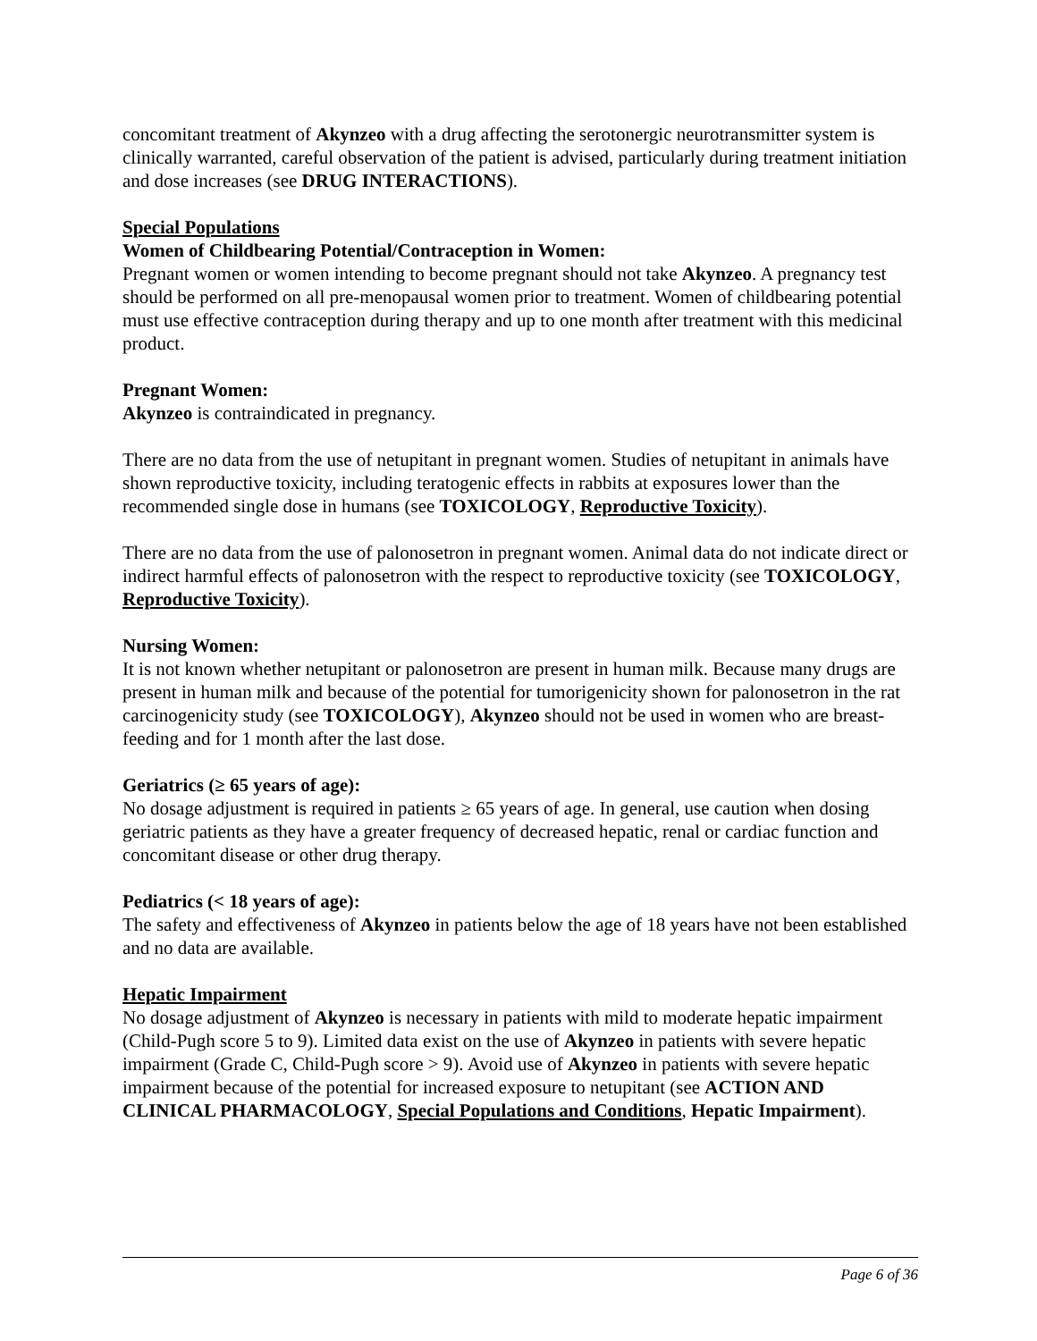concomitant treatment of Akynzeo with a drug affecting the serotonergic neurotransmitter system is clinically warranted, careful observation of the patient is advised, particularly during treatment initiation and dose increases (see DRUG INTERACTIONS).
Special Populations
Women of Childbearing Potential/Contraception in Women:
Pregnant women or women intending to become pregnant should not take Akynzeo. A pregnancy test should be performed on all pre-menopausal women prior to treatment. Women of childbearing potential must use effective contraception during therapy and up to one month after treatment with this medicinal product.
Pregnant Women:
Akynzeo is contraindicated in pregnancy.
There are no data from the use of netupitant in pregnant women. Studies of netupitant in animals have shown reproductive toxicity, including teratogenic effects in rabbits at exposures lower than the recommended single dose in humans (see TOXICOLOGY, Reproductive Toxicity).
There are no data from the use of palonosetron in pregnant women. Animal data do not indicate direct or indirect harmful effects of palonosetron with the respect to reproductive toxicity (see TOXICOLOGY, Reproductive Toxicity).
Nursing Women:
It is not known whether netupitant or palonosetron are present in human milk. Because many drugs are present in human milk and because of the potential for tumorigenicity shown for palonosetron in the rat carcinogenicity study (see TOXICOLOGY), Akynzeo should not be used in women who are breast-feeding and for 1 month after the last dose.
Geriatrics (≥ 65 years of age):
No dosage adjustment is required in patients ≥ 65 years of age. In general, use caution when dosing geriatric patients as they have a greater frequency of decreased hepatic, renal or cardiac function and concomitant disease or other drug therapy.
Pediatrics (< 18 years of age):
The safety and effectiveness of Akynzeo in patients below the age of 18 years have not been established and no data are available.
Hepatic Impairment
No dosage adjustment of Akynzeo is necessary in patients with mild to moderate hepatic impairment (Child-Pugh score 5 to 9). Limited data exist on the use of Akynzeo in patients with severe hepatic impairment (Grade C, Child-Pugh score > 9). Avoid use of Akynzeo in patients with severe hepatic impairment because of the potential for increased exposure to netupitant (see ACTION AND CLINICAL PHARMACOLOGY, Special Populations and Conditions, Hepatic Impairment).
Page 6 of 36